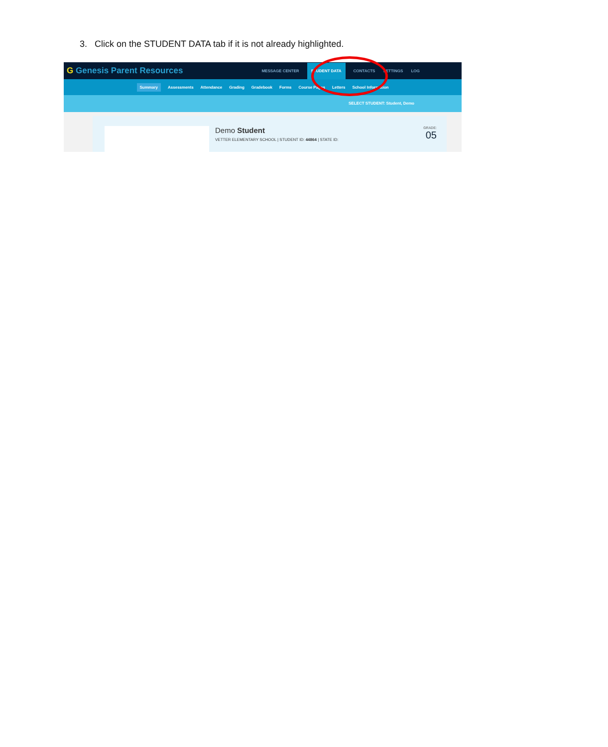3. Click on the STUDENT DATA tab if it is not already highlighted.
G Genesis Parent Resources
MESSAGE CENTER
STUDENT DATA
CONTACTS SETTINGS LOG
Summary Assessments Attendance Grading Gradebook Forms Course Pages Letters School Information
SELECT STUDENT: Student, Demo
Demo Student
VETTER ELEMENTARY SCHOOL | STUDENT ID: 44864 | STATE ID:
GRADE:
05